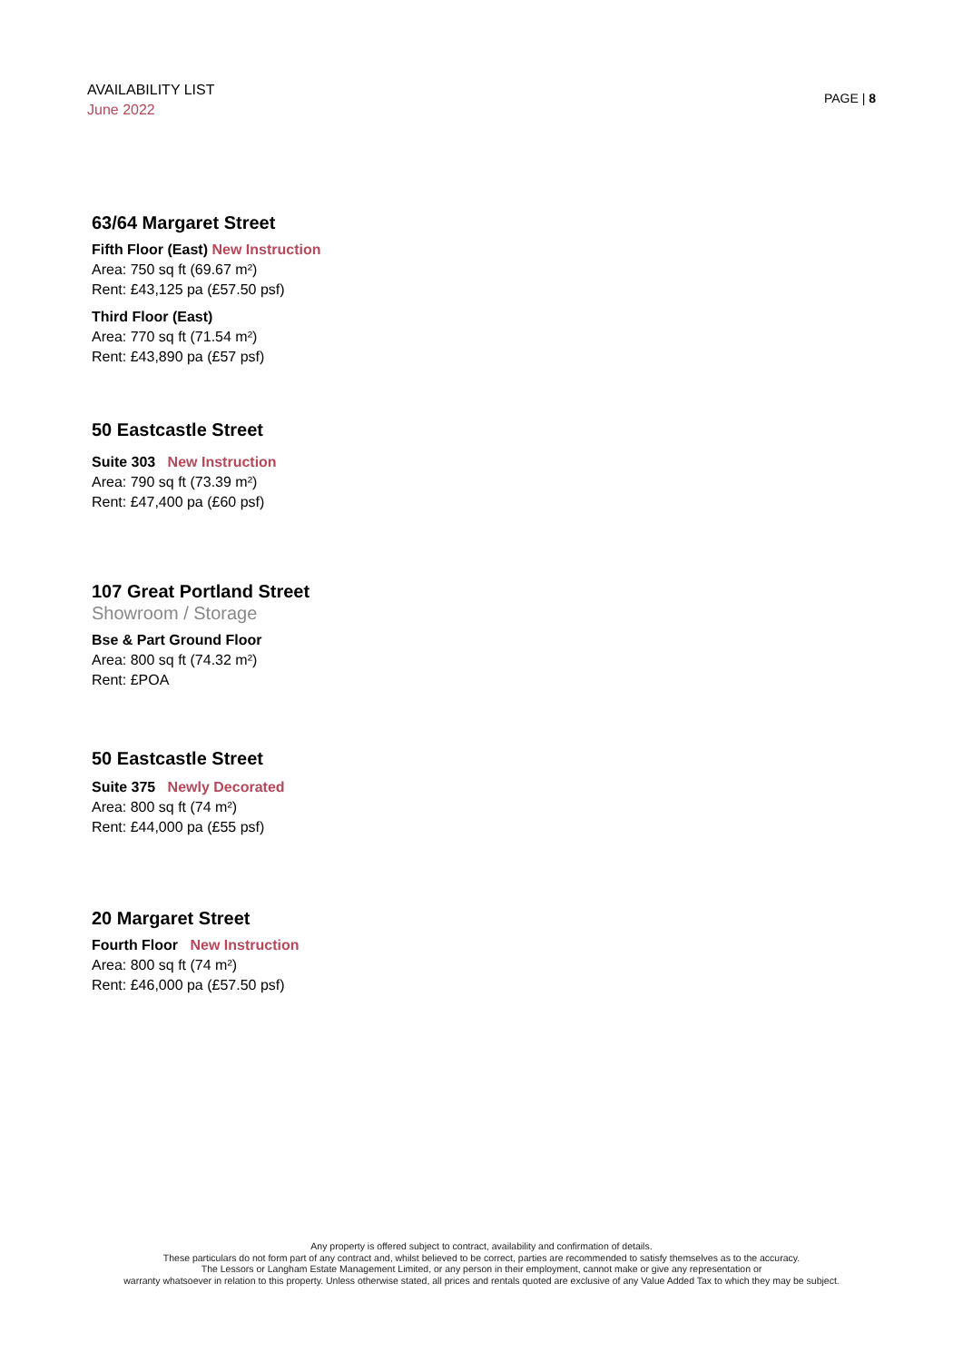AVAILABILITY LIST
June 2022
PAGE | 8
63/64 Margaret Street
Fifth Floor (East) New Instruction
Area: 750 sq ft (69.67 m²)
Rent: £43,125 pa (£57.50 psf)
Third Floor (East)
Area: 770 sq ft (71.54 m²)
Rent: £43,890 pa (£57 psf)
50 Eastcastle Street
Suite 303 New Instruction
Area: 790 sq ft (73.39 m²)
Rent: £47,400 pa (£60 psf)
107 Great Portland Street
Showroom / Storage
Bse & Part Ground Floor
Area: 800 sq ft (74.32 m²)
Rent: £POA
50 Eastcastle Street
Suite 375 Newly Decorated
Area: 800 sq ft (74 m²)
Rent: £44,000 pa (£55 psf)
20 Margaret Street
Fourth Floor New Instruction
Area: 800 sq ft (74 m²)
Rent: £46,000 pa (£57.50 psf)
Any property is offered subject to contract, availability and confirmation of details.
These particulars do not form part of any contract and, whilst believed to be correct, parties are recommended to satisfy themselves as to the accuracy.
The Lessors or Langham Estate Management Limited, or any person in their employment, cannot make or give any representation or
warranty whatsoever in relation to this property. Unless otherwise stated, all prices and rentals quoted are exclusive of any Value Added Tax to which they may be subject.